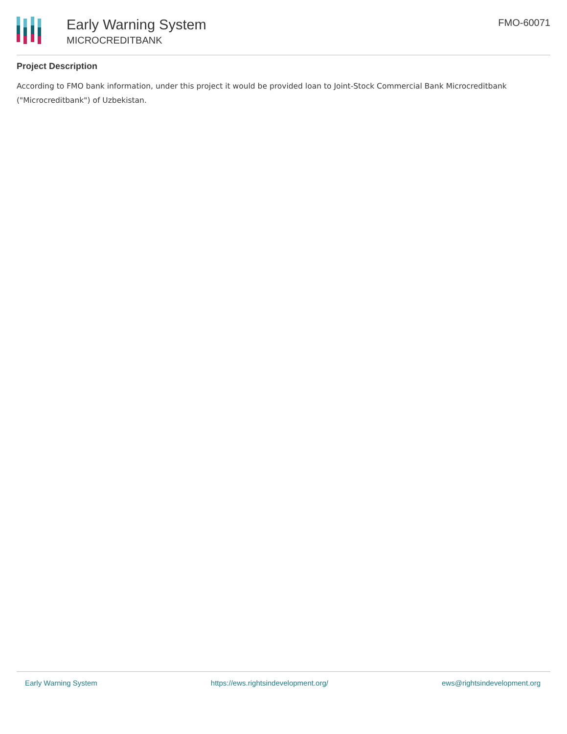Early Warning System
MICROCREDITBANK
FMO-60071
Project Description
According to FMO bank information, under this project it would be provided loan to Joint-Stock Commercial Bank Microcreditbank ("Microcreditbank") of Uzbekistan.
Early Warning System https://ews.rightsindevelopment.org/ ews@rightsindevelopment.org